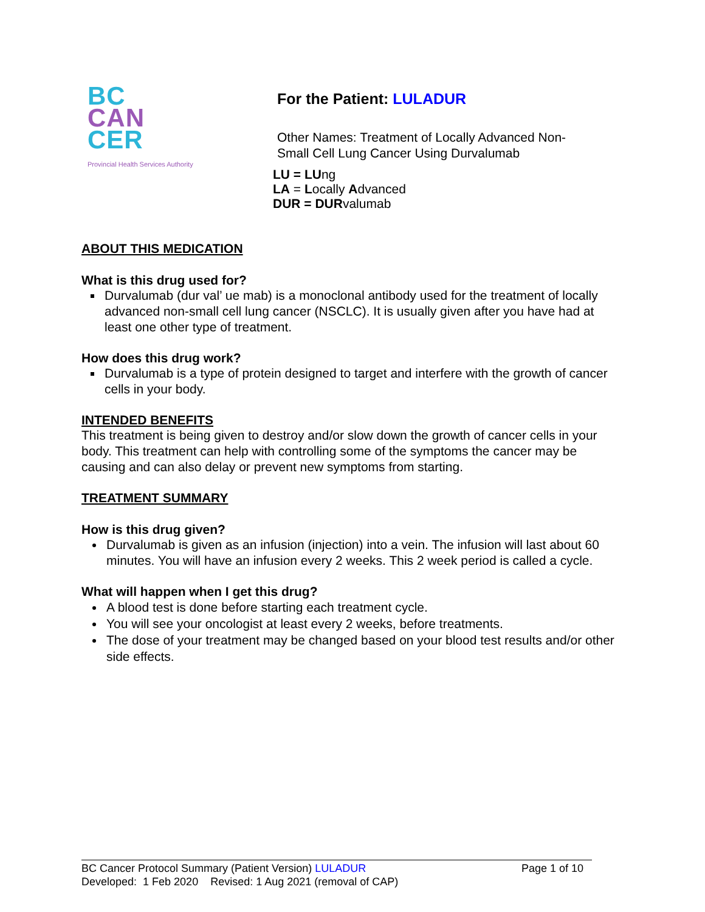BC
CAN
CER
Provincial Health Services Authority
For the Patient: LULADUR
Other Names: Treatment of Locally Advanced Non-
Small Cell Lung Cancer Using Durvalumab
LU = LUng
LA = Locally Advanced
DUR = DURvalumab
ABOUT THIS MEDICATION
What is this drug used for?
Durvalumab (dur val’ ue mab) is a monoclonal antibody used for the treatment of locally advanced non-small cell lung cancer (NSCLC). It is usually given after you have had at least one other type of treatment.
How does this drug work?
Durvalumab is a type of protein designed to target and interfere with the growth of cancer cells in your body.
INTENDED BENEFITS
This treatment is being given to destroy and/or slow down the growth of cancer cells in your body. This treatment can help with controlling some of the symptoms the cancer may be causing and can also delay or prevent new symptoms from starting.
TREATMENT SUMMARY
How is this drug given?
Durvalumab is given as an infusion (injection) into a vein. The infusion will last about 60 minutes. You will have an infusion every 2 weeks. This 2 week period is called a cycle.
What will happen when I get this drug?
A blood test is done before starting each treatment cycle.
You will see your oncologist at least every 2 weeks, before treatments.
The dose of your treatment may be changed based on your blood test results and/or other side effects.
BC Cancer Protocol Summary (Patient Version) LULADUR Page 1 of 10
Developed: 1 Feb 2020 Revised: 1 Aug 2021 (removal of CAP)